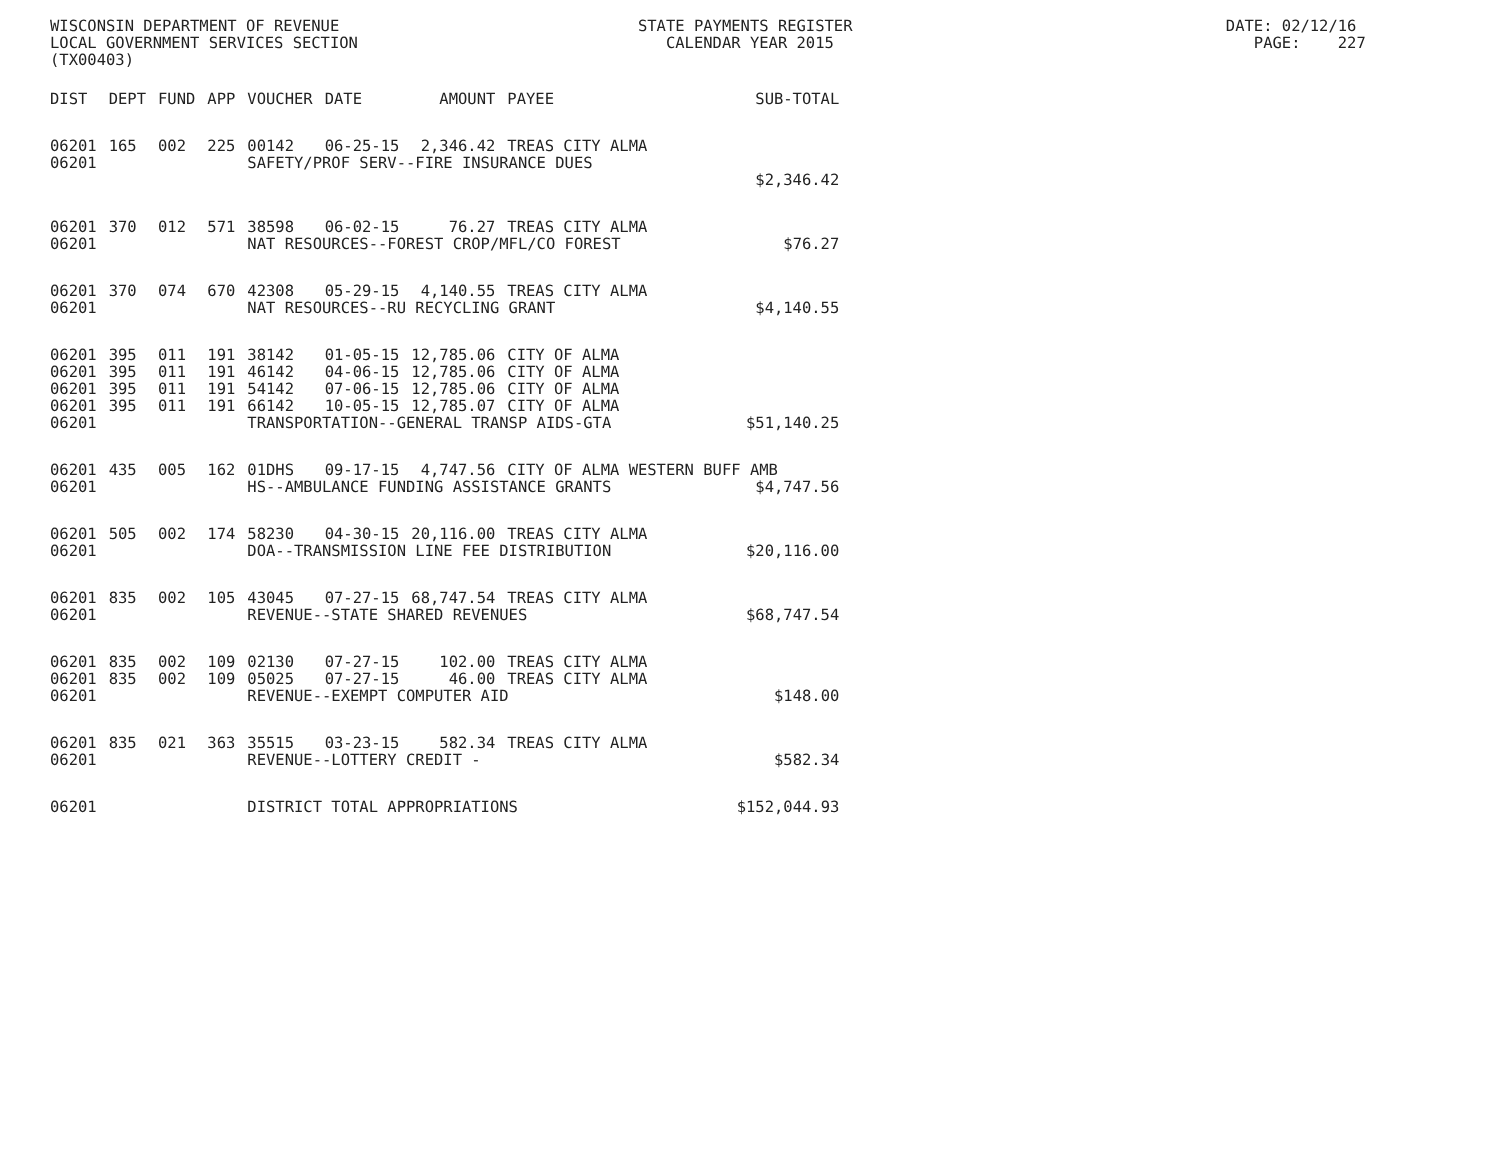WISCONSIN DEPARTMENT OF REVENUE STATE PAYMENTS REGISTER DATE: 02/12/16 LOCAL GOVERNMENT SERVICES SECTION CALENDAR YEAR 2015 PAGE: 227 (TX00403)
| DIST | DEPT | FUND | APP | VOUCHER | DATE | AMOUNT | PAYEE | SUB-TOTAL |
| --- | --- | --- | --- | --- | --- | --- | --- | --- |
| 06201 | 165 | 002 | 225 | 00142 | 06-25-15 | 2,346.42 | TREAS CITY ALMA | |
| 06201 | | | | SAFETY/PROF SERV--FIRE INSURANCE DUES | | | | |
| | | | | | | | | $2,346.42 |
| 06201 | 370 | 012 | 571 | 38598 | 06-02-15 | 76.27 | TREAS CITY ALMA | |
| 06201 | | | | NAT RESOURCES--FOREST CROP/MFL/CO FOREST | | | | $76.27 |
| 06201 | 370 | 074 | 670 | 42308 | 05-29-15 | 4,140.55 | TREAS CITY ALMA | |
| 06201 | | | | NAT RESOURCES--RU RECYCLING GRANT | | | | $4,140.55 |
| 06201 | 395 | 011 | 191 | 38142 | 01-05-15 | 12,785.06 | CITY OF ALMA | |
| 06201 | 395 | 011 | 191 | 46142 | 04-06-15 | 12,785.06 | CITY OF ALMA | |
| 06201 | 395 | 011 | 191 | 54142 | 07-06-15 | 12,785.06 | CITY OF ALMA | |
| 06201 | 395 | 011 | 191 | 66142 | 10-05-15 | 12,785.07 | CITY OF ALMA | |
| 06201 | | | | TRANSPORTATION--GENERAL TRANSP AIDS-GTA | | | | $51,140.25 |
| 06201 | 435 | 005 | 162 | 01DHS | 09-17-15 | 4,747.56 | CITY OF ALMA WESTERN BUFF AMB | |
| 06201 | | | | HS--AMBULANCE FUNDING ASSISTANCE GRANTS | | | | $4,747.56 |
| 06201 | 505 | 002 | 174 | 58230 | 04-30-15 | 20,116.00 | TREAS CITY ALMA | |
| 06201 | | | | DOA--TRANSMISSION LINE FEE DISTRIBUTION | | | | $20,116.00 |
| 06201 | 835 | 002 | 105 | 43045 | 07-27-15 | 68,747.54 | TREAS CITY ALMA | |
| 06201 | | | | REVENUE--STATE SHARED REVENUES | | | | $68,747.54 |
| 06201 | 835 | 002 | 109 | 02130 | 07-27-15 | 102.00 | TREAS CITY ALMA | |
| 06201 | 835 | 002 | 109 | 05025 | 07-27-15 | 46.00 | TREAS CITY ALMA | |
| 06201 | | | | REVENUE--EXEMPT COMPUTER AID | | | | $148.00 |
| 06201 | 835 | 021 | 363 | 35515 | 03-23-15 | 582.34 | TREAS CITY ALMA | |
| 06201 | | | | REVENUE--LOTTERY CREDIT - | | | | $582.34 |
| 06201 | | | | DISTRICT TOTAL APPROPRIATIONS | | | | $152,044.93 |